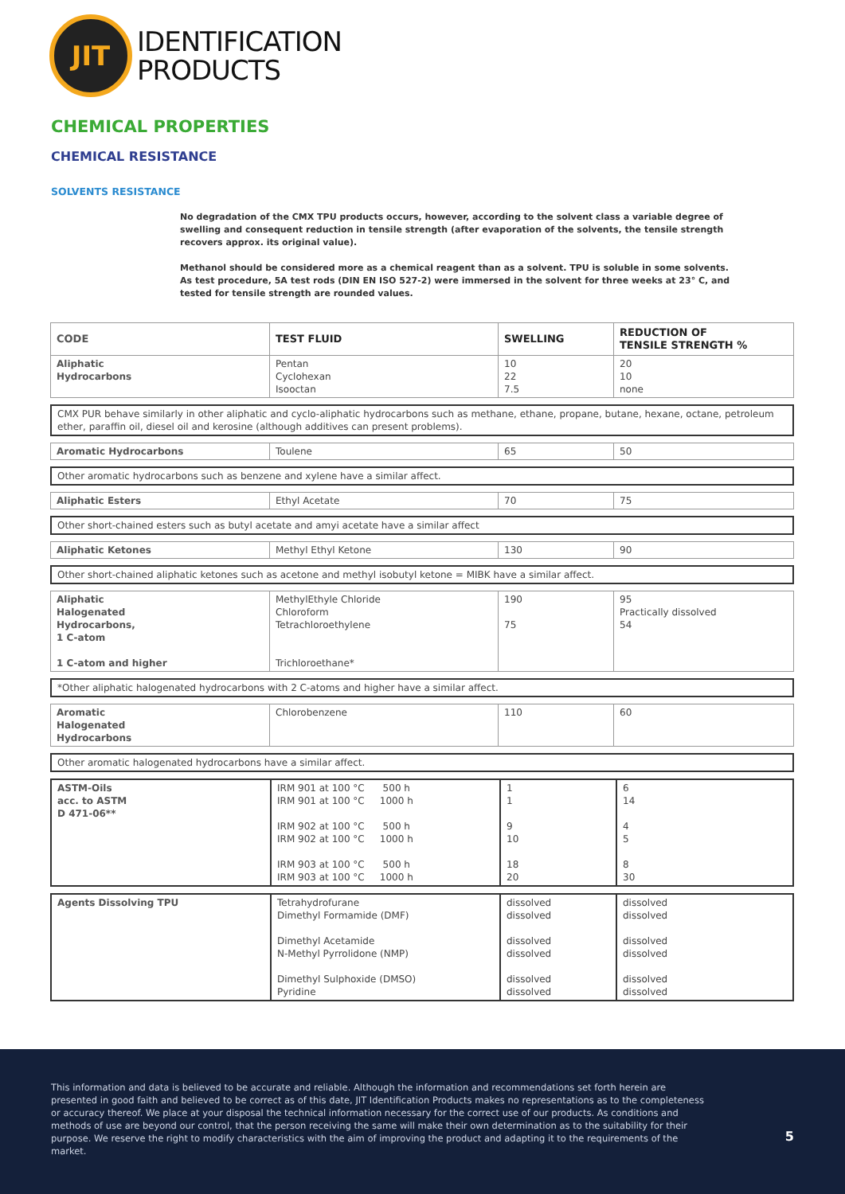JIT
IDENTIFICATION
PRODUCTS
CHEMICAL PROPERTIES
CHEMICAL RESISTANCE
SOLVENTS RESISTANCE
No degradation of the CMX TPU products occurs, however, according to the solvent class a variable degree of swelling and consequent reduction in tensile strength (after evaporation of the solvents, the tensile strength recovers approx. its original value).
Methanol should be considered more as a chemical reagent than as a solvent. TPU is soluble in some solvents.
As test procedure, 5A test rods (DIN EN ISO 527-2) were immersed in the solvent for three weeks at 23° C, and tested for tensile strength are rounded values.
| CODE | TEST FLUID | SWELLING | REDUCTION OF TENSILE STRENGTH % |
| --- | --- | --- | --- |
| Aliphatic Hydrocarbons | Pentan Cyclohexan Isooctan | 10 22 7.5 | 20 10 none |
| CMX PUR behave similarly in other aliphatic and cyclo-aliphatic hydrocarbons such as methane, ethane, propane, butane, hexane, octane, petroleum ether, paraffin oil, diesel oil and kerosine (although additives can present problems). |
| Aromatic Hydrocarbons | Toulene | 65 | 50 |
| Other aromatic hydrocarbons such as benzene and xylene have a similar affect. |
| Aliphatic Esters | Ethyl Acetate | 70 | 75 |
| Other short-chained esters such as butyl acetate and amyi acetate have a similar affect |
| Aliphatic Ketones | Methyl Ethyl Ketone | 130 | 90 |
| Other short-chained aliphatic ketones such as acetone and methyl isobutyl ketone = MIBK have a similar affect. |
| Aliphatic Halogenated Hydrocarbons, 1 C-atom 1 C-atom and higher | MethylEthyle Chloride Chloroform Tetrachloroethylene Trichloroethane* | 190 75 | 95 Practically dissolved 54 |
| *Other aliphatic halogenated hydrocarbons with 2 C-atoms and higher have a similar affect. |
| Aromatic Halogenated Hydrocarbons | Chlorobenzene | 110 | 60 |
| Other aromatic halogenated hydrocarbons have a similar affect. |
| ASTM-Oils acc. to ASTM D 471-06** | IRM 901 at 100 °C 500 h IRM 901 at 100 °C 1000 h IRM 902 at 100 °C 500 h IRM 902 at 100 °C 1000 h IRM 903 at 100 °C 500 h IRM 903 at 100 °C 1000 h | 1 1 9 10 18 20 | 6 14 4 5 8 30 |
| Agents Dissolving TPU | Tetrahydrofurane Dimethyl Formamide (DMF) Dimethyl Acetamide N-Methyl Pyrrolidone (NMP) Dimethyl Sulphoxide (DMSO) Pyridine | dissolved dissolved dissolved dissolved dissolved dissolved | dissolved dissolved dissolved dissolved dissolved dissolved |
This information and data is believed to be accurate and reliable. Although the information and recommendations set forth herein are presented in good faith and believed to be correct as of this date, JIT Identification Products makes no representations as to the completeness or accuracy thereof. We place at your disposal the technical information necessary for the correct use of our products. As conditions and methods of use are beyond our control, that the person receiving the same will make their own determination as to the suitability for their purpose. We reserve the right to modify characteristics with the aim of improving the product and adapting it to the requirements of the market.
5